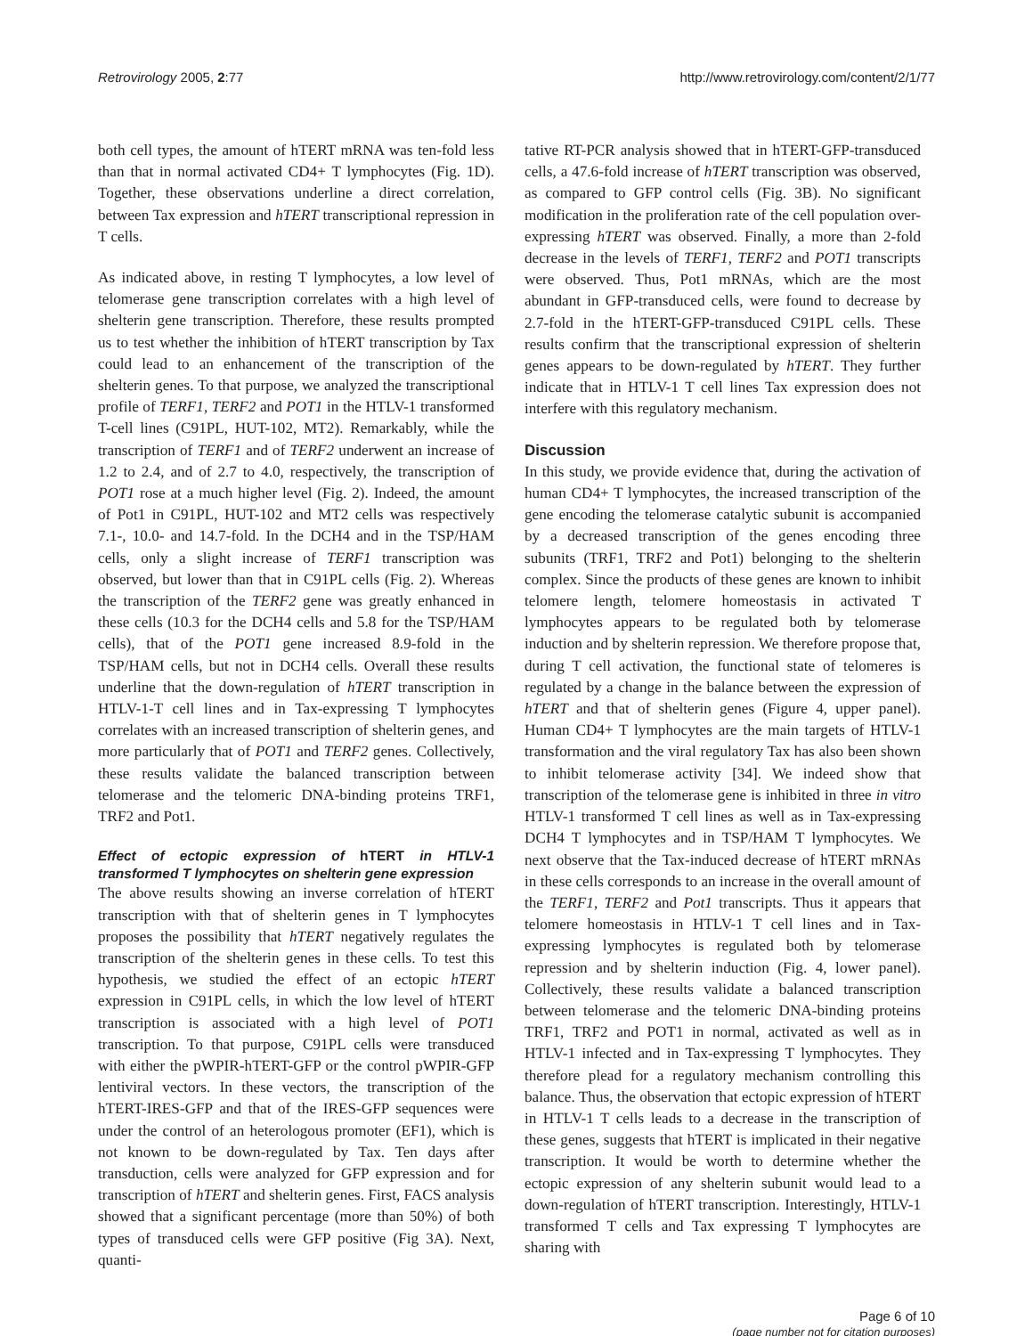Retrovirology 2005, 2:77 http://www.retrovirology.com/content/2/1/77
both cell types, the amount of hTERT mRNA was ten-fold less than that in normal activated CD4+ T lymphocytes (Fig. 1D). Together, these observations underline a direct correlation, between Tax expression and hTERT transcriptional repression in T cells.
As indicated above, in resting T lymphocytes, a low level of telomerase gene transcription correlates with a high level of shelterin gene transcription. Therefore, these results prompted us to test whether the inhibition of hTERT transcription by Tax could lead to an enhancement of the transcription of the shelterin genes. To that purpose, we analyzed the transcriptional profile of TERF1, TERF2 and POT1 in the HTLV-1 transformed T-cell lines (C91PL, HUT-102, MT2). Remarkably, while the transcription of TERF1 and of TERF2 underwent an increase of 1.2 to 2.4, and of 2.7 to 4.0, respectively, the transcription of POT1 rose at a much higher level (Fig. 2). Indeed, the amount of Pot1 in C91PL, HUT-102 and MT2 cells was respectively 7.1-, 10.0- and 14.7-fold. In the DCH4 and in the TSP/HAM cells, only a slight increase of TERF1 transcription was observed, but lower than that in C91PL cells (Fig. 2). Whereas the transcription of the TERF2 gene was greatly enhanced in these cells (10.3 for the DCH4 cells and 5.8 for the TSP/HAM cells), that of the POT1 gene increased 8.9-fold in the TSP/HAM cells, but not in DCH4 cells. Overall these results underline that the down-regulation of hTERT transcription in HTLV-1-T cell lines and in Tax-expressing T lymphocytes correlates with an increased transcription of shelterin genes, and more particularly that of POT1 and TERF2 genes. Collectively, these results validate the balanced transcription between telomerase and the telomeric DNA-binding proteins TRF1, TRF2 and Pot1.
Effect of ectopic expression of hTERT in HTLV-1 transformed T lymphocytes on shelterin gene expression
The above results showing an inverse correlation of hTERT transcription with that of shelterin genes in T lymphocytes proposes the possibility that hTERT negatively regulates the transcription of the shelterin genes in these cells. To test this hypothesis, we studied the effect of an ectopic hTERT expression in C91PL cells, in which the low level of hTERT transcription is associated with a high level of POT1 transcription. To that purpose, C91PL cells were transduced with either the pWPIR-hTERT-GFP or the control pWPIR-GFP lentiviral vectors. In these vectors, the transcription of the hTERT-IRES-GFP and that of the IRES-GFP sequences were under the control of an heterologous promoter (EF1), which is not known to be down-regulated by Tax. Ten days after transduction, cells were analyzed for GFP expression and for transcription of hTERT and shelterin genes. First, FACS analysis showed that a significant percentage (more than 50%) of both types of transduced cells were GFP positive (Fig 3A). Next, quanti-
tative RT-PCR analysis showed that in hTERT-GFP-transduced cells, a 47.6-fold increase of hTERT transcription was observed, as compared to GFP control cells (Fig. 3B). No significant modification in the proliferation rate of the cell population over-expressing hTERT was observed. Finally, a more than 2-fold decrease in the levels of TERF1, TERF2 and POT1 transcripts were observed. Thus, Pot1 mRNAs, which are the most abundant in GFP-transduced cells, were found to decrease by 2.7-fold in the hTERT-GFP-transduced C91PL cells. These results confirm that the transcriptional expression of shelterin genes appears to be down-regulated by hTERT. They further indicate that in HTLV-1 T cell lines Tax expression does not interfere with this regulatory mechanism.
Discussion
In this study, we provide evidence that, during the activation of human CD4+ T lymphocytes, the increased transcription of the gene encoding the telomerase catalytic subunit is accompanied by a decreased transcription of the genes encoding three subunits (TRF1, TRF2 and Pot1) belonging to the shelterin complex. Since the products of these genes are known to inhibit telomere length, telomere homeostasis in activated T lymphocytes appears to be regulated both by telomerase induction and by shelterin repression. We therefore propose that, during T cell activation, the functional state of telomeres is regulated by a change in the balance between the expression of hTERT and that of shelterin genes (Figure 4, upper panel). Human CD4+ T lymphocytes are the main targets of HTLV-1 transformation and the viral regulatory Tax has also been shown to inhibit telomerase activity [34]. We indeed show that transcription of the telomerase gene is inhibited in three in vitro HTLV-1 transformed T cell lines as well as in Tax-expressing DCH4 T lymphocytes and in TSP/HAM T lymphocytes. We next observe that the Tax-induced decrease of hTERT mRNAs in these cells corresponds to an increase in the overall amount of the TERF1, TERF2 and Pot1 transcripts. Thus it appears that telomere homeostasis in HTLV-1 T cell lines and in Tax-expressing lymphocytes is regulated both by telomerase repression and by shelterin induction (Fig. 4, lower panel). Collectively, these results validate a balanced transcription between telomerase and the telomeric DNA-binding proteins TRF1, TRF2 and POT1 in normal, activated as well as in HTLV-1 infected and in Tax-expressing T lymphocytes. They therefore plead for a regulatory mechanism controlling this balance. Thus, the observation that ectopic expression of hTERT in HTLV-1 T cells leads to a decrease in the transcription of these genes, suggests that hTERT is implicated in their negative transcription. It would be worth to determine whether the ectopic expression of any shelterin subunit would lead to a down-regulation of hTERT transcription. Interestingly, HTLV-1 transformed T cells and Tax expressing T lymphocytes are sharing with
Page 6 of 10
(page number not for citation purposes)